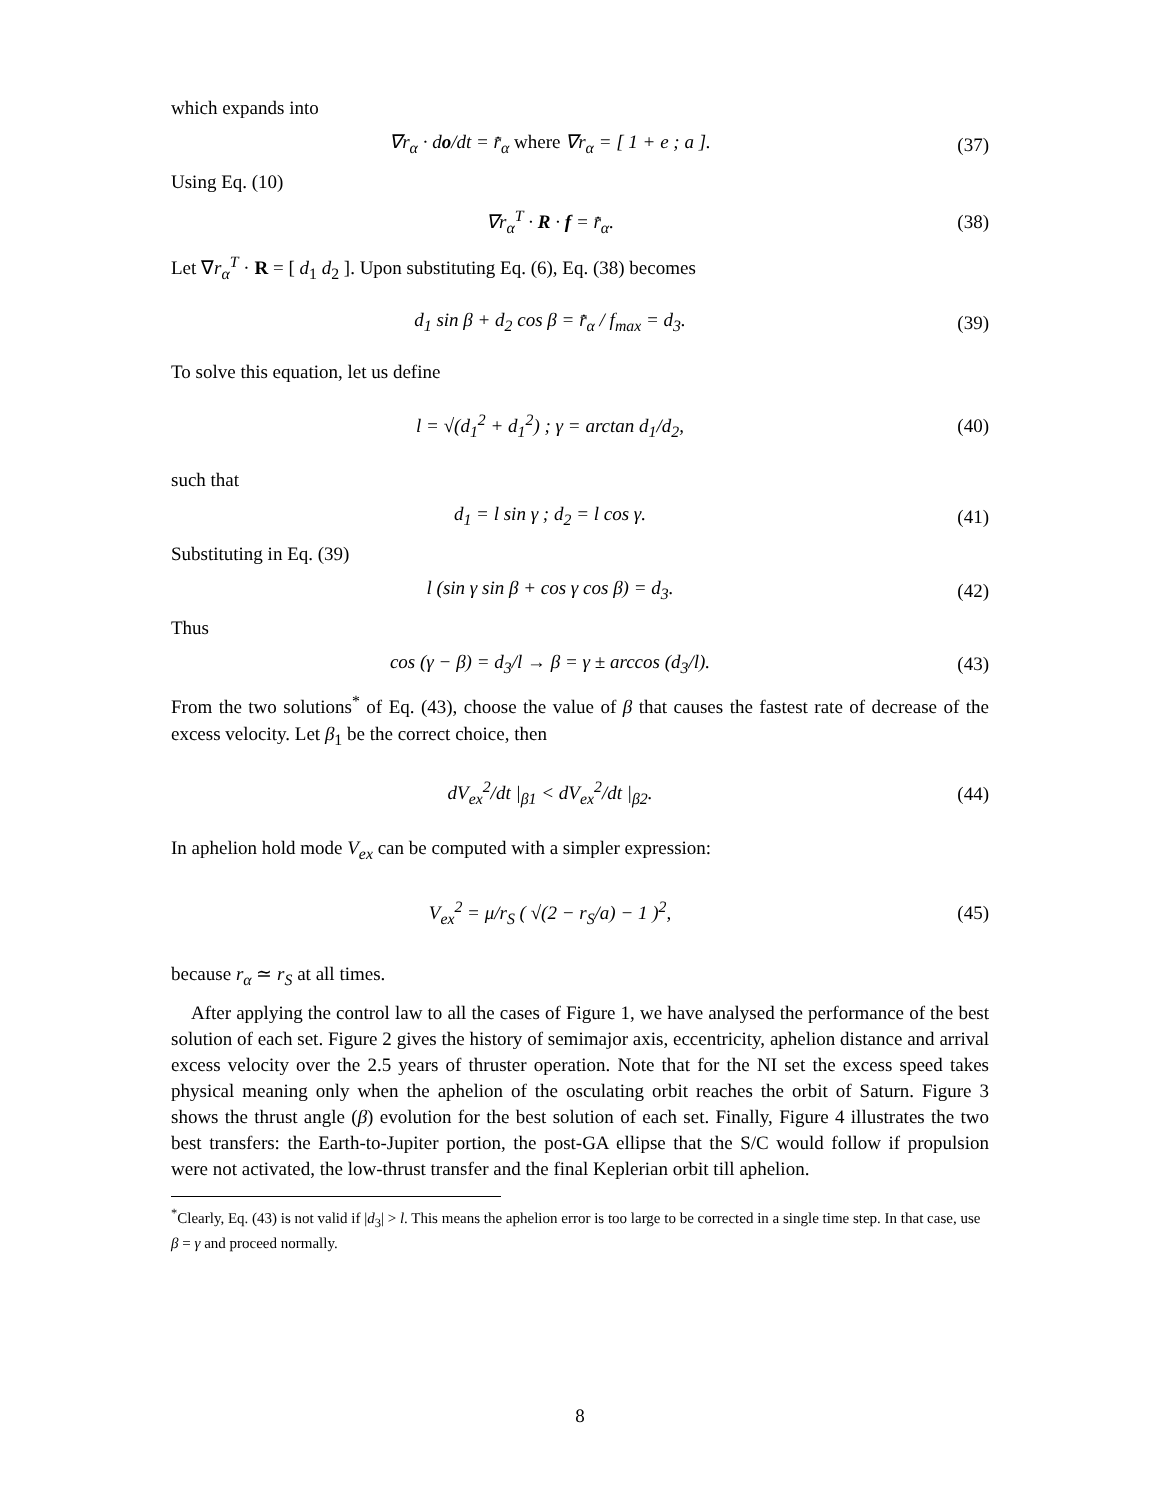which expands into
∇r<sub>α</sub> · do/dt = r̄̇<sub>α</sub> where ∇r<sub>α</sub> = [ 1 + e ; a ].
(37)
Using Eq. (10)
∇r<sub>α</sub><sup>T</sup> · R · f = r̄̇<sub>α</sub>. (38)
Let ∇r<sub>α</sub><sup>T</sup> · R = [ d<sub>1</sub> d<sub>2</sub> ]. Upon substituting Eq. (6), Eq. (38) becomes
d<sub>1</sub> sin β + d<sub>2</sub> cos β = r̄̇<sub>α</sub> / f<sub>max</sub> = d<sub>3</sub>.
(39)
To solve this equation, let us define
l = √(d<sub>1</sub><sup>2</sup> + d<sub>1</sub><sup>2</sup>) ; γ = arctan d<sub>1</sub>/d<sub>2</sub>,
(40)
such that
d<sub>1</sub> = l sin γ ; d<sub>2</sub> = l cos γ. (41)
Substituting in Eq. (39)
l (sin γ sin β + cos γ cos β) = d<sub>3</sub>.
(42)
Thus
cos (γ − β) = d<sub>3</sub>/l → β = γ ± arccos (d<sub>3</sub>/l).
(43)
From the two solutions<sup>*</sup> of Eq. (43), choose the value of β that causes the fastest rate of decrease of the excess velocity. Let β<sub>1</sub> be the correct choice, then
dV<sub>ex</sub><sup>2</sup>/dt |<sub>β1</sub> < dV<sub>ex</sub><sup>2</sup>/dt |<sub>β2</sub>. (44)
In aphelion hold mode V<sub>ex</sub> can be computed with a simpler expression:
V<sub>ex</sub><sup>2</sup> = μ/r<sub>S</sub> ( √(2 − r<sub>S</sub>/a) − 1 )<sup>2</sup>,
(45)
because r<sub>α</sub> ≃ r<sub>S</sub> at all times.
After applying the control law to all the cases of Figure 1, we have analysed the performance of the best solution of each set. Figure 2 gives the history of semimajor axis, eccentricity, aphelion distance and arrival excess velocity over the 2.5 years of thruster operation. Note that for the NI set the excess speed takes physical meaning only when the aphelion of the osculating orbit reaches the orbit of Saturn. Figure 3 shows the thrust angle (β) evolution for the best solution of each set. Finally, Figure 4 illustrates the two best transfers: the Earth-to-Jupiter portion, the post-GA ellipse that the S/C would follow if propulsion were not activated, the low-thrust transfer and the final Keplerian orbit till aphelion.
<sup>*</sup> Clearly, Eq. (43) is not valid if |d<sub>3</sub>| > l. This means the aphelion error is too large to be corrected in a single time step. In that case, use β = γ and proceed normally.
8